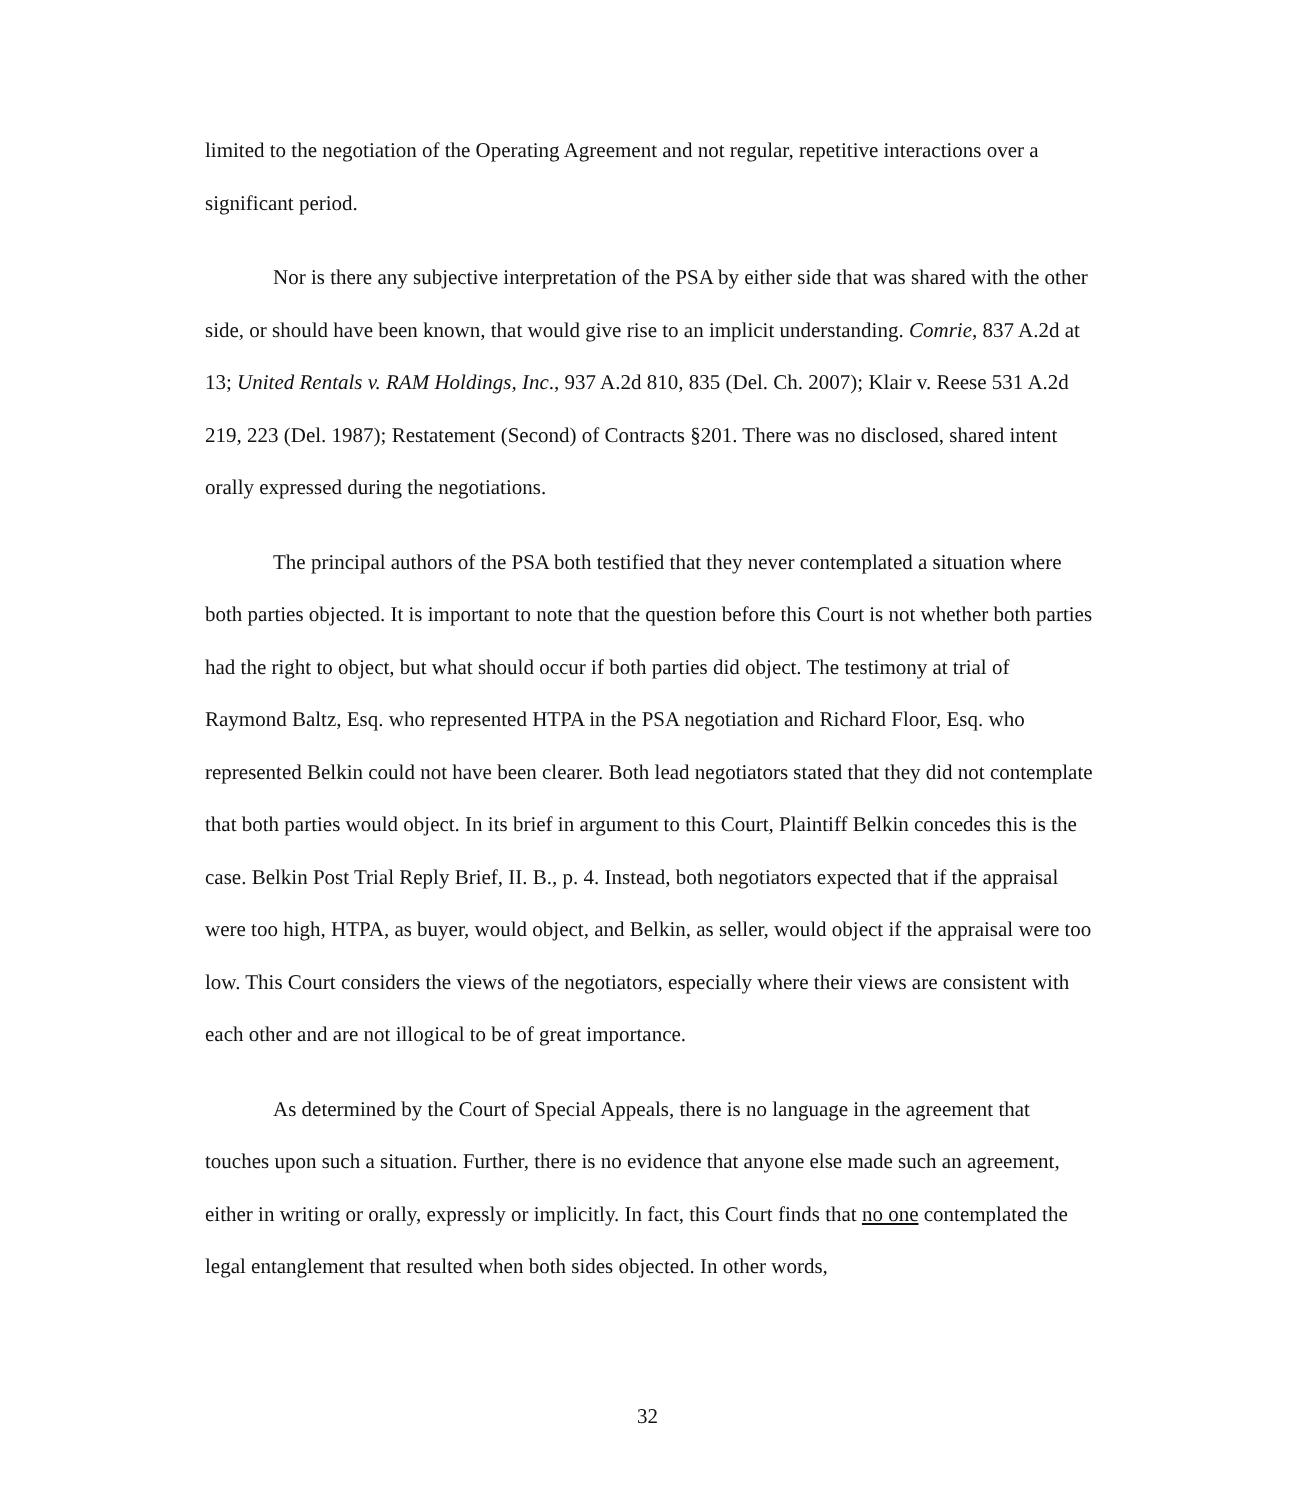limited to the negotiation of the Operating Agreement and not regular, repetitive interactions over a significant period.
Nor is there any subjective interpretation of the PSA by either side that was shared with the other side, or should have been known, that would give rise to an implicit understanding. Comrie, 837 A.2d at 13; United Rentals v. RAM Holdings, Inc., 937 A.2d 810, 835 (Del. Ch. 2007); Klair v. Reese 531 A.2d 219, 223 (Del. 1987); Restatement (Second) of Contracts §201. There was no disclosed, shared intent orally expressed during the negotiations.
The principal authors of the PSA both testified that they never contemplated a situation where both parties objected. It is important to note that the question before this Court is not whether both parties had the right to object, but what should occur if both parties did object. The testimony at trial of Raymond Baltz, Esq. who represented HTPA in the PSA negotiation and Richard Floor, Esq. who represented Belkin could not have been clearer. Both lead negotiators stated that they did not contemplate that both parties would object. In its brief in argument to this Court, Plaintiff Belkin concedes this is the case. Belkin Post Trial Reply Brief, II. B., p. 4. Instead, both negotiators expected that if the appraisal were too high, HTPA, as buyer, would object, and Belkin, as seller, would object if the appraisal were too low. This Court considers the views of the negotiators, especially where their views are consistent with each other and are not illogical to be of great importance.
As determined by the Court of Special Appeals, there is no language in the agreement that touches upon such a situation. Further, there is no evidence that anyone else made such an agreement, either in writing or orally, expressly or implicitly. In fact, this Court finds that no one contemplated the legal entanglement that resulted when both sides objected. In other words,
32